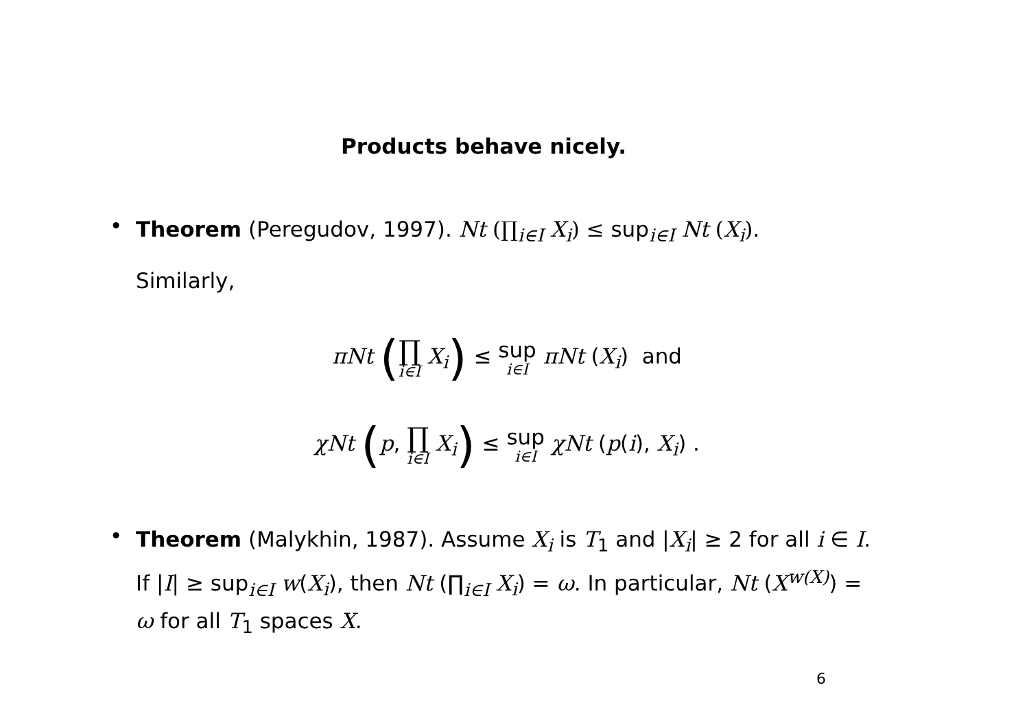Products behave nicely.
•
Theorem (Peregudov, 1997). Nt (∏<sub>i∈I</sub> X<sub>i</sub>) ≤ sup<sub>i∈I</sub> Nt (X<sub>i</sub>).
Similarly,
πNt (∏ i∈I X<sub>i</sub>) ≤ sup i∈I πNt (X<sub>i</sub>) and
χNt (p, ∏ i∈I X<sub>i</sub>) ≤ sup i∈I χNt (p(i), X<sub>i</sub>) .
•
Theorem (Malykhin, 1987). Assume X<sub>i</sub> is T<sub>1</sub> and |X<sub>i</sub>| ≥ 2 for all i ∈ I. If |I| ≥ sup<sub>i∈I</sub> w(X<sub>i</sub>), then Nt (∏<sub>i∈I</sub> X<sub>i</sub>) = ω. In particular, Nt (X<sup>w(X)</sup>) = ω for all T<sub>1</sub> spaces X.
6